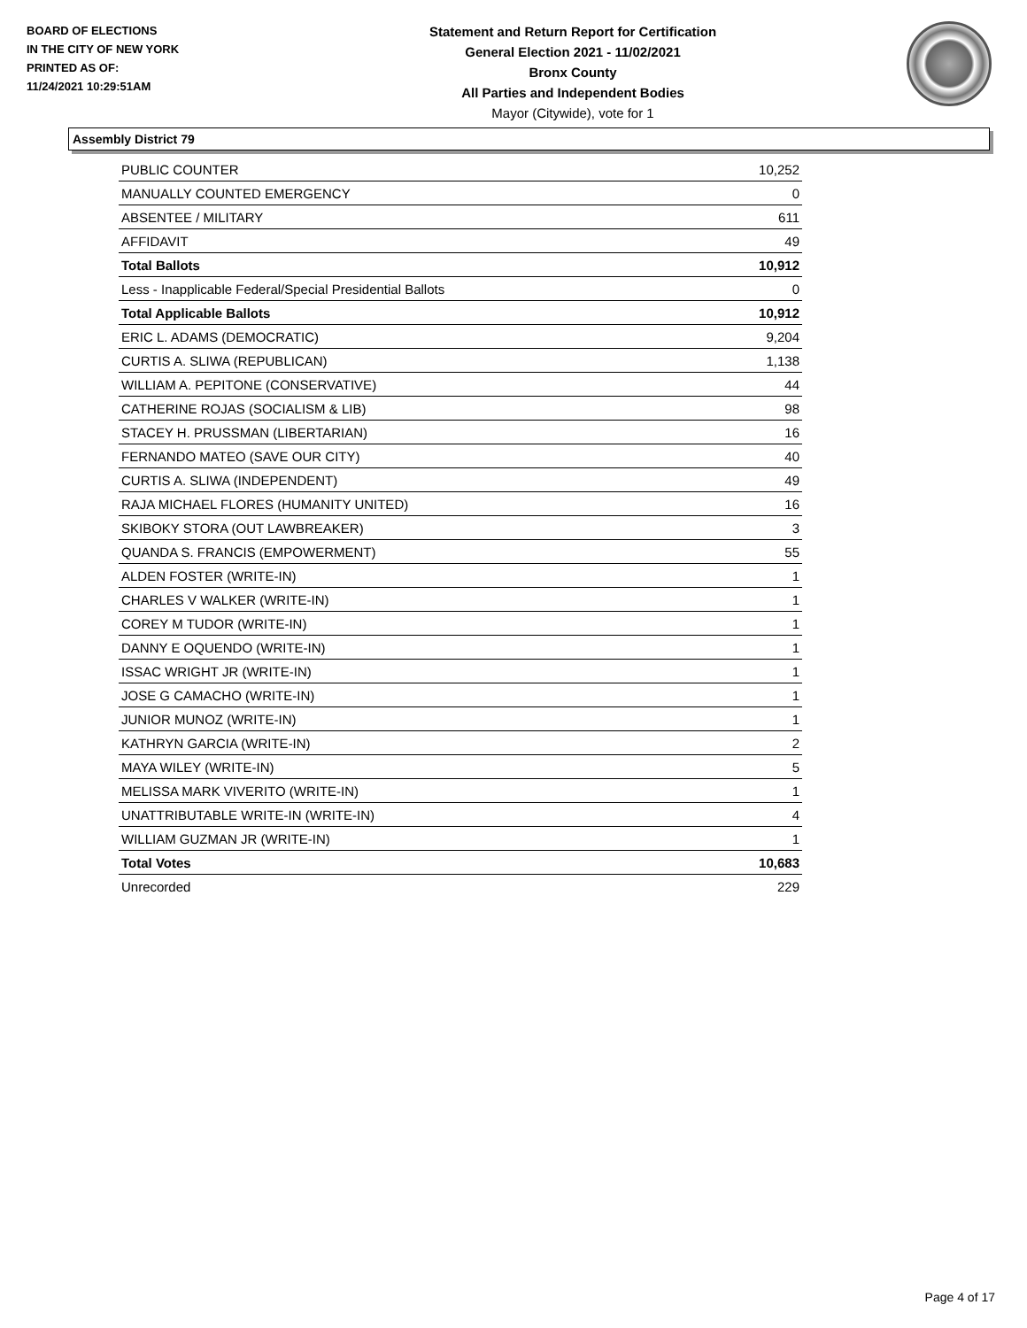BOARD OF ELECTIONS
IN THE CITY OF NEW YORK
PRINTED AS OF:
11/24/2021 10:29:51AM
Statement and Return Report for Certification
General Election 2021 - 11/02/2021
Bronx County
All Parties and Independent Bodies
Mayor (Citywide), vote for 1
Assembly District 79
| PUBLIC COUNTER | 10,252 |
| MANUALLY COUNTED EMERGENCY | 0 |
| ABSENTEE / MILITARY | 611 |
| AFFIDAVIT | 49 |
| Total Ballots | 10,912 |
| Less - Inapplicable Federal/Special Presidential Ballots | 0 |
| Total Applicable Ballots | 10,912 |
| ERIC L. ADAMS (DEMOCRATIC) | 9,204 |
| CURTIS A. SLIWA (REPUBLICAN) | 1,138 |
| WILLIAM A. PEPITONE (CONSERVATIVE) | 44 |
| CATHERINE ROJAS (SOCIALISM & LIB) | 98 |
| STACEY H. PRUSSMAN (LIBERTARIAN) | 16 |
| FERNANDO MATEO (SAVE OUR CITY) | 40 |
| CURTIS A. SLIWA (INDEPENDENT) | 49 |
| RAJA MICHAEL FLORES (HUMANITY UNITED) | 16 |
| SKIBOKY STORA (OUT LAWBREAKER) | 3 |
| QUANDA S. FRANCIS (EMPOWERMENT) | 55 |
| ALDEN FOSTER (WRITE-IN) | 1 |
| CHARLES V WALKER (WRITE-IN) | 1 |
| COREY M TUDOR (WRITE-IN) | 1 |
| DANNY E OQUENDO (WRITE-IN) | 1 |
| ISSAC WRIGHT JR (WRITE-IN) | 1 |
| JOSE G CAMACHO (WRITE-IN) | 1 |
| JUNIOR MUNOZ (WRITE-IN) | 1 |
| KATHRYN GARCIA (WRITE-IN) | 2 |
| MAYA WILEY (WRITE-IN) | 5 |
| MELISSA MARK VIVERITO (WRITE-IN) | 1 |
| UNATTRIBUTABLE WRITE-IN (WRITE-IN) | 4 |
| WILLIAM GUZMAN JR (WRITE-IN) | 1 |
| Total Votes | 10,683 |
| Unrecorded | 229 |
Page 4 of 17